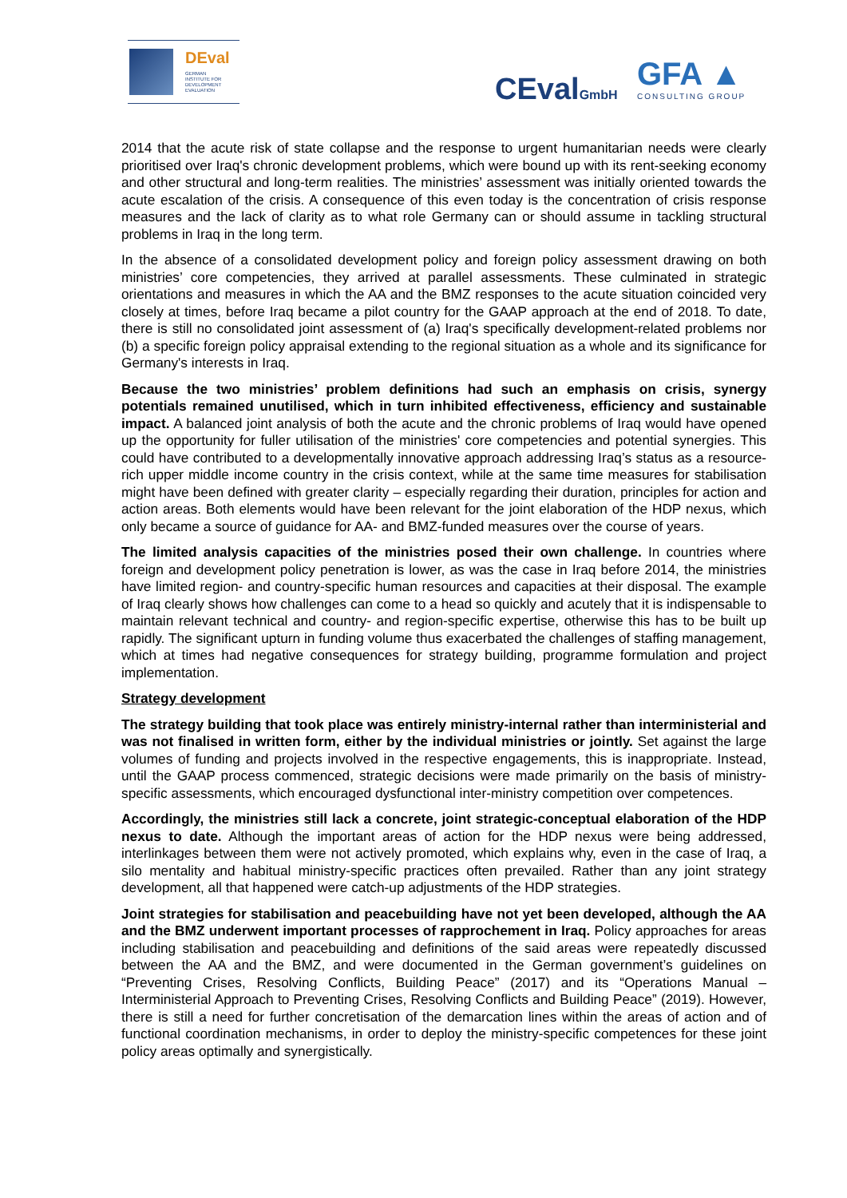DEval
GERMAN
INSTITUTE FOR
DEVELOPMENT
EVALUATION
CEvalGmbH GFA ▲
CONSULTING GROUP
2014 that the acute risk of state collapse and the response to urgent humanitarian needs were clearly prioritised over Iraq's chronic development problems, which were bound up with its rent-seeking economy and other structural and long-term realities. The ministries’ assessment was initially oriented towards the acute escalation of the crisis. A consequence of this even today is the concentration of crisis response measures and the lack of clarity as to what role Germany can or should assume in tackling structural problems in Iraq in the long term.
In the absence of a consolidated development policy and foreign policy assessment drawing on both ministries’ core competencies, they arrived at parallel assessments. These culminated in strategic orientations and measures in which the AA and the BMZ responses to the acute situation coincided very closely at times, before Iraq became a pilot country for the GAAP approach at the end of 2018. To date, there is still no consolidated joint assessment of (a) Iraq's specifically development-related problems nor (b) a specific foreign policy appraisal extending to the regional situation as a whole and its significance for Germany's interests in Iraq.
Because the two ministries’ problem definitions had such an emphasis on crisis, synergy potentials remained unutilised, which in turn inhibited effectiveness, efficiency and sustainable impact. A balanced joint analysis of both the acute and the chronic problems of Iraq would have opened up the opportunity for fuller utilisation of the ministries' core competencies and potential synergies. This could have contributed to a developmentally innovative approach addressing Iraq’s status as a resource-rich upper middle income country in the crisis context, while at the same time measures for stabilisation might have been defined with greater clarity – especially regarding their duration, principles for action and action areas. Both elements would have been relevant for the joint elaboration of the HDP nexus, which only became a source of guidance for AA- and BMZ-funded measures over the course of years.
The limited analysis capacities of the ministries posed their own challenge. In countries where foreign and development policy penetration is lower, as was the case in Iraq before 2014, the ministries have limited region- and country-specific human resources and capacities at their disposal. The example of Iraq clearly shows how challenges can come to a head so quickly and acutely that it is indispensable to maintain relevant technical and country- and region-specific expertise, otherwise this has to be built up rapidly. The significant upturn in funding volume thus exacerbated the challenges of staffing management, which at times had negative consequences for strategy building, programme formulation and project implementation.
Strategy development
The strategy building that took place was entirely ministry-internal rather than interministerial and was not finalised in written form, either by the individual ministries or jointly. Set against the large volumes of funding and projects involved in the respective engagements, this is inappropriate. Instead, until the GAAP process commenced, strategic decisions were made primarily on the basis of ministry-specific assessments, which encouraged dysfunctional inter-ministry competition over competences.
Accordingly, the ministries still lack a concrete, joint strategic-conceptual elaboration of the HDP nexus to date. Although the important areas of action for the HDP nexus were being addressed, interlinkages between them were not actively promoted, which explains why, even in the case of Iraq, a silo mentality and habitual ministry-specific practices often prevailed. Rather than any joint strategy development, all that happened were catch-up adjustments of the HDP strategies.
Joint strategies for stabilisation and peacebuilding have not yet been developed, although the AA and the BMZ underwent important processes of rapprochement in Iraq. Policy approaches for areas including stabilisation and peacebuilding and definitions of the said areas were repeatedly discussed between the AA and the BMZ, and were documented in the German government’s guidelines on “Preventing Crises, Resolving Conflicts, Building Peace” (2017) and its “Operations Manual – Interministerial Approach to Preventing Crises, Resolving Conflicts and Building Peace” (2019). However, there is still a need for further concretisation of the demarcation lines within the areas of action and of functional coordination mechanisms, in order to deploy the ministry-specific competences for these joint policy areas optimally and synergistically.